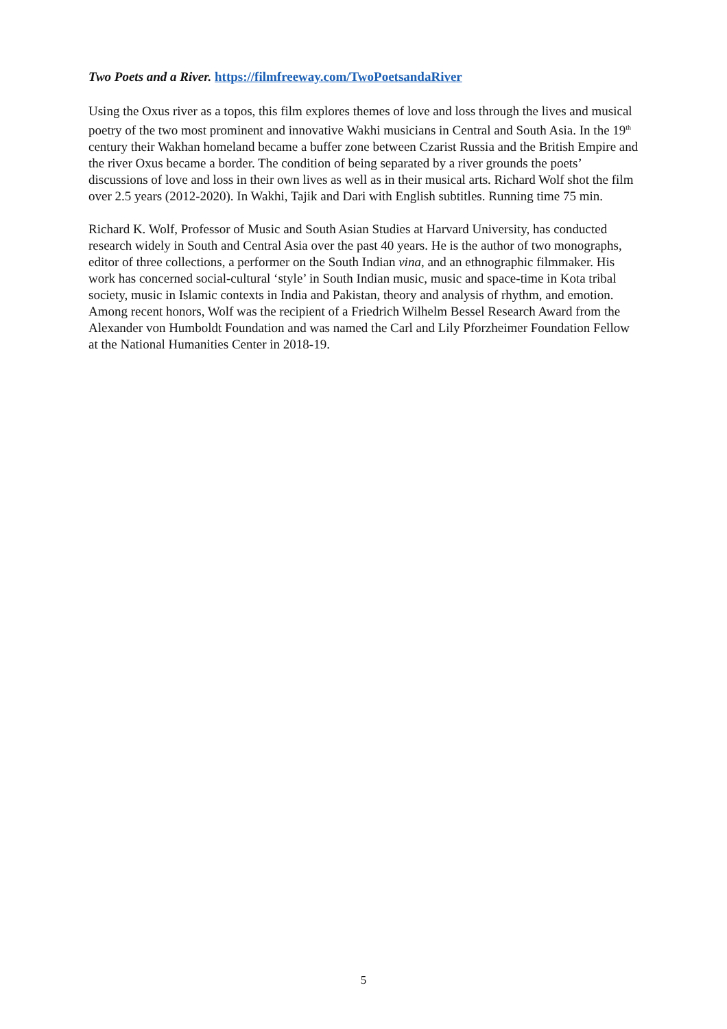Two Poets and a River. https://filmfreeway.com/TwoPoetsandaRiver
Using the Oxus river as a topos, this film explores themes of love and loss through the lives and musical poetry of the two most prominent and innovative Wakhi musicians in Central and South Asia. In the 19<sup>th</sup> century their Wakhan homeland became a buffer zone between Czarist Russia and the British Empire and the river Oxus became a border. The condition of being separated by a river grounds the poets’ discussions of love and loss in their own lives as well as in their musical arts. Richard Wolf shot the film over 2.5 years (2012-2020). In Wakhi, Tajik and Dari with English subtitles. Running time 75 min.
Richard K. Wolf, Professor of Music and South Asian Studies at Harvard University, has conducted research widely in South and Central Asia over the past 40 years. He is the author of two monographs, editor of three collections, a performer on the South Indian vina, and an ethnographic filmmaker. His work has concerned social-cultural ‘style’ in South Indian music, music and space-time in Kota tribal society, music in Islamic contexts in India and Pakistan, theory and analysis of rhythm, and emotion. Among recent honors, Wolf was the recipient of a Friedrich Wilhelm Bessel Research Award from the Alexander von Humboldt Foundation and was named the Carl and Lily Pforzheimer Foundation Fellow at the National Humanities Center in 2018-19.
5